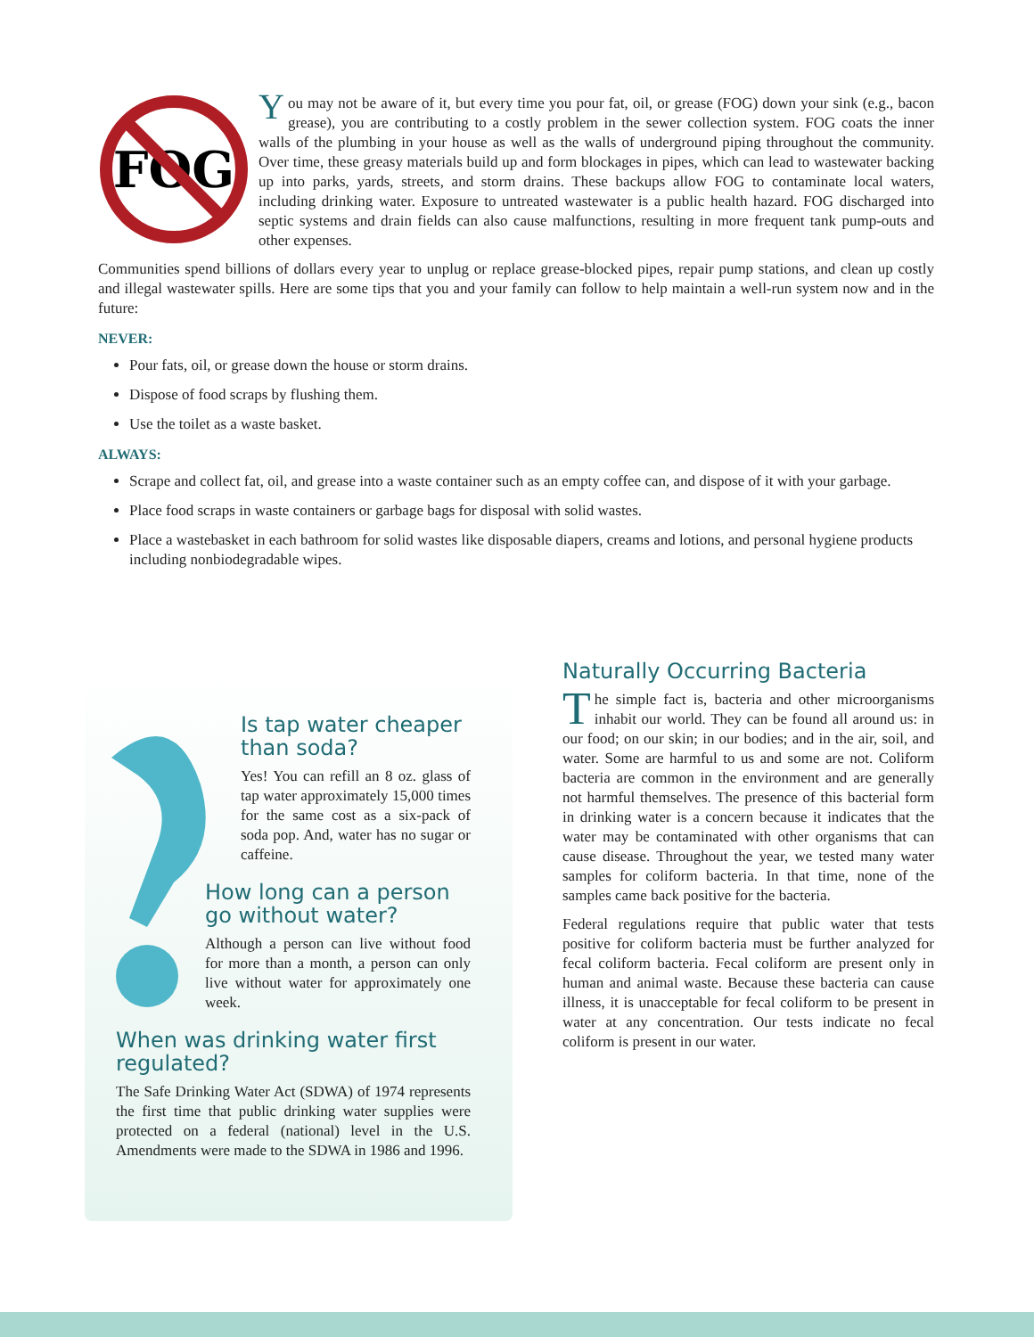FOG
You may not be aware of it, but every time you pour fat, oil, or grease (FOG) down your sink (e.g., bacon grease), you are contributing to a costly problem in the sewer collection system. FOG coats the inner walls of the plumbing in your house as well as the walls of underground piping throughout the community. Over time, these greasy materials build up and form blockages in pipes, which can lead to wastewater backing up into parks, yards, streets, and storm drains. These backups allow FOG to contaminate local waters, including drinking water. Exposure to untreated wastewater is a public health hazard. FOG discharged into septic systems and drain fields can also cause malfunctions, resulting in more frequent tank pump-outs and other expenses.
Communities spend billions of dollars every year to unplug or replace grease-blocked pipes, repair pump stations, and clean up costly and illegal wastewater spills. Here are some tips that you and your family can follow to help maintain a well-run system now and in the future:
NEVER:
Pour fats, oil, or grease down the house or storm drains.
Dispose of food scraps by flushing them.
Use the toilet as a waste basket.
ALWAYS:
Scrape and collect fat, oil, and grease into a waste container such as an empty coffee can, and dispose of it with your garbage.
Place food scraps in waste containers or garbage bags for disposal with solid wastes.
Place a wastebasket in each bathroom for solid wastes like disposable diapers, creams and lotions, and personal hygiene products including nonbiodegradable wipes.
Is tap water cheaper than soda?
Yes! You can refill an 8 oz. glass of tap water approximately 15,000 times for the same cost as a six-pack of soda pop. And, water has no sugar or caffeine.
How long can a person go without water?
Although a person can live without food for more than a month, a person can only live without water for approximately one week.
When was drinking water first regulated?
The Safe Drinking Water Act (SDWA) of 1974 represents the first time that public drinking water supplies were protected on a federal (national) level in the U.S. Amendments were made to the SDWA in 1986 and 1996.
Naturally Occurring Bacteria
The simple fact is, bacteria and other microorganisms inhabit our world. They can be found all around us: in our food; on our skin; in our bodies; and in the air, soil, and water. Some are harmful to us and some are not. Coliform bacteria are common in the environment and are generally not harmful themselves. The presence of this bacterial form in drinking water is a concern because it indicates that the water may be contaminated with other organisms that can cause disease. Throughout the year, we tested many water samples for coliform bacteria. In that time, none of the samples came back positive for the bacteria.
Federal regulations require that public water that tests positive for coliform bacteria must be further analyzed for fecal coliform bacteria. Fecal coliform are present only in human and animal waste. Because these bacteria can cause illness, it is unacceptable for fecal coliform to be present in water at any concentration. Our tests indicate no fecal coliform is present in our water.